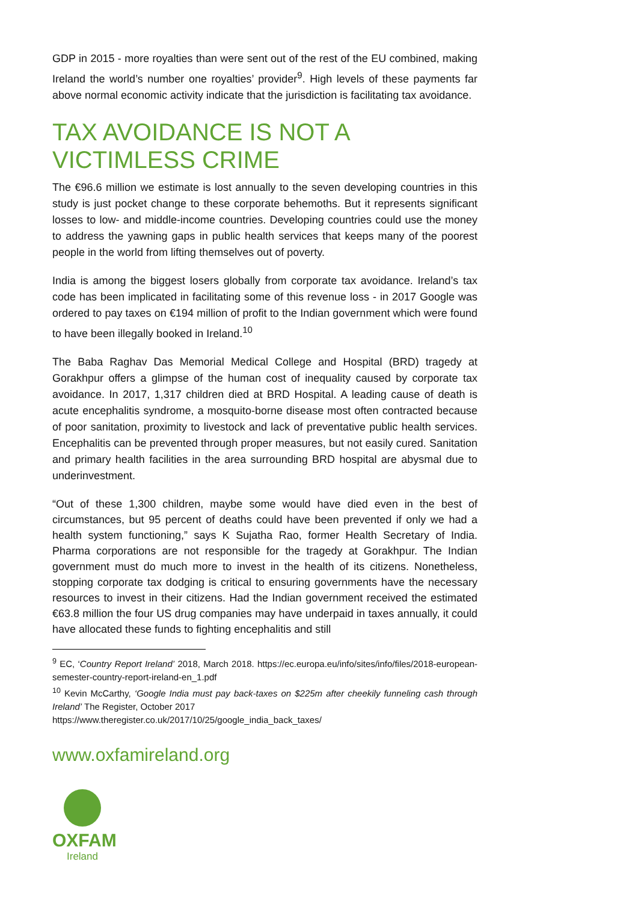GDP in 2015 - more royalties than were sent out of the rest of the EU combined, making Ireland the world’s number one royalties’ provider<sup>9</sup>. High levels of these payments far above normal economic activity indicate that the jurisdiction is facilitating tax avoidance.
TAX AVOIDANCE IS NOT A VICTIMLESS CRIME
The €96.6 million we estimate is lost annually to the seven developing countries in this study is just pocket change to these corporate behemoths. But it represents significant losses to low- and middle-income countries. Developing countries could use the money to address the yawning gaps in public health services that keeps many of the poorest people in the world from lifting themselves out of poverty.
India is among the biggest losers globally from corporate tax avoidance. Ireland’s tax code has been implicated in facilitating some of this revenue loss - in 2017 Google was ordered to pay taxes on €194 million of profit to the Indian government which were found to have been illegally booked in Ireland.<sup>10</sup>
The Baba Raghav Das Memorial Medical College and Hospital (BRD) tragedy at Gorakhpur offers a glimpse of the human cost of inequality caused by corporate tax avoidance. In 2017, 1,317 children died at BRD Hospital. A leading cause of death is acute encephalitis syndrome, a mosquito-borne disease most often contracted because of poor sanitation, proximity to livestock and lack of preventative public health services. Encephalitis can be prevented through proper measures, but not easily cured. Sanitation and primary health facilities in the area surrounding BRD hospital are abysmal due to underinvestment.
“Out of these 1,300 children, maybe some would have died even in the best of circumstances, but 95 percent of deaths could have been prevented if only we had a health system functioning,” says K Sujatha Rao, former Health Secretary of India. Pharma corporations are not responsible for the tragedy at Gorakhpur. The Indian government must do much more to invest in the health of its citizens. Nonetheless, stopping corporate tax dodging is critical to ensuring governments have the necessary resources to invest in their citizens. Had the Indian government received the estimated €63.8 million the four US drug companies may have underpaid in taxes annually, it could have allocated these funds to fighting encephalitis and still
<sup>9</sup> EC, ‘Country Report Ireland’ 2018, March 2018. https://ec.europa.eu/info/sites/info/files/2018-european-semester-country-report-ireland-en_1.pdf
<sup>10</sup> Kevin McCarthy, ‘Google India must pay back-taxes on $225m after cheekily funneling cash through Ireland’ The Register, October 2017
https://www.theregister.co.uk/2017/10/25/google_india_back_taxes/
www.oxfamireland.org
OXFAM
Ireland